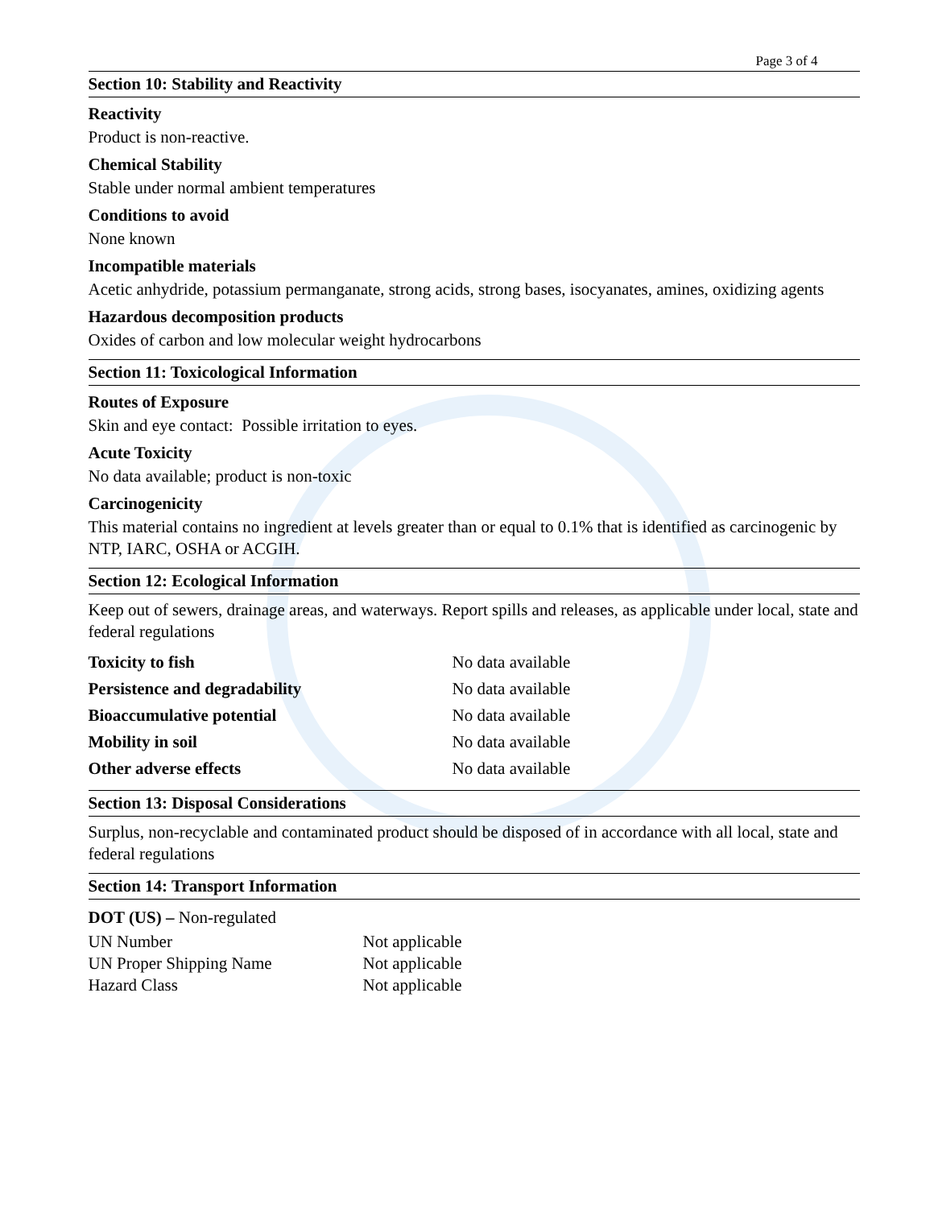Page 3 of 4
Section 10: Stability and Reactivity
Reactivity
Product is non-reactive.
Chemical Stability
Stable under normal ambient temperatures
Conditions to avoid
None known
Incompatible materials
Acetic anhydride, potassium permanganate, strong acids, strong bases, isocyanates, amines, oxidizing agents
Hazardous decomposition products
Oxides of carbon and low molecular weight hydrocarbons
Section 11: Toxicological Information
Routes of Exposure
Skin and eye contact: Possible irritation to eyes.
Acute Toxicity
No data available; product is non-toxic
Carcinogenicity
This material contains no ingredient at levels greater than or equal to 0.1% that is identified as carcinogenic by NTP, IARC, OSHA or ACGIH.
Section 12: Ecological Information
Keep out of sewers, drainage areas, and waterways. Report spills and releases, as applicable under local, state and federal regulations
| Toxicity to fish | No data available |
| Persistence and degradability | No data available |
| Bioaccumulative potential | No data available |
| Mobility in soil | No data available |
| Other adverse effects | No data available |
Section 13: Disposal Considerations
Surplus, non-recyclable and contaminated product should be disposed of in accordance with all local, state and federal regulations
Section 14: Transport Information
| DOT (US) – Non-regulated | |
| UN Number | Not applicable |
| UN Proper Shipping Name | Not applicable |
| Hazard Class | Not applicable |